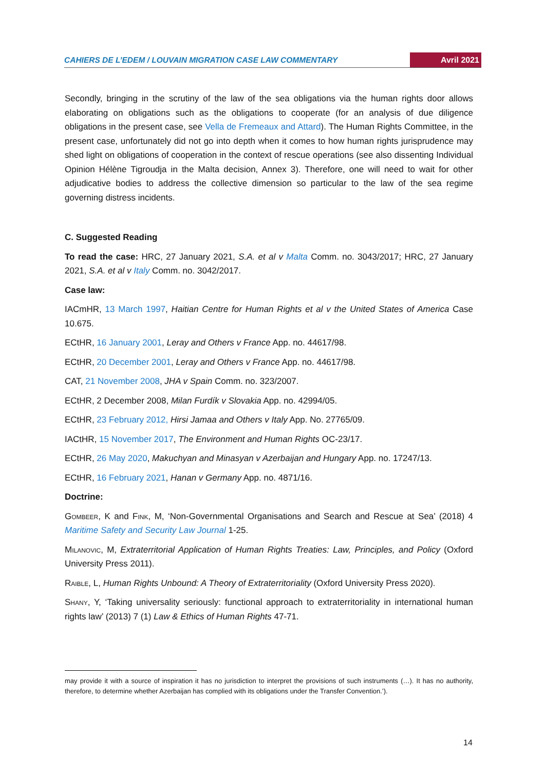CAHIERS DE L’EDEM / LOUVAIN MIGRATION CASE LAW COMMENTARY Avril 2021
Secondly, bringing in the scrutiny of the law of the sea obligations via the human rights door allows elaborating on obligations such as the obligations to cooperate (for an analysis of due diligence obligations in the present case, see Vella de Fremeaux and Attard). The Human Rights Committee, in the present case, unfortunately did not go into depth when it comes to how human rights jurisprudence may shed light on obligations of cooperation in the context of rescue operations (see also dissenting Individual Opinion Hélène Tigroudja in the Malta decision, Annex 3). Therefore, one will need to wait for other adjudicative bodies to address the collective dimension so particular to the law of the sea regime governing distress incidents.
C. Suggested Reading
To read the case: HRC, 27 January 2021, S.A. et al v Malta Comm. no. 3043/2017; HRC, 27 January 2021, S.A. et al v Italy Comm. no. 3042/2017.
Case law:
IACmHR, 13 March 1997, Haitian Centre for Human Rights et al v the United States of America Case 10.675.
ECtHR, 16 January 2001, Leray and Others v France App. no. 44617/98.
ECtHR, 20 December 2001, Leray and Others v France App. no. 44617/98.
CAT, 21 November 2008, JHA v Spain Comm. no. 323/2007.
ECtHR, 2 December 2008, Milan Furdík v Slovakia App. no. 42994/05.
ECtHR, 23 February 2012, Hirsi Jamaa and Others v Italy App. No. 27765/09.
IACtHR, 15 November 2017, The Environment and Human Rights OC-23/17.
ECtHR, 26 May 2020, Makuchyan and Minasyan v Azerbaijan and Hungary App. no. 17247/13.
ECtHR, 16 February 2021, Hanan v Germany App. no. 4871/16.
Doctrine:
Gombeer, K and Fink, M, ‘Non-Governmental Organisations and Search and Rescue at Sea’ (2018) 4 Maritime Safety and Security Law Journal 1-25.
Milanovic, M, Extraterritorial Application of Human Rights Treaties: Law, Principles, and Policy (Oxford University Press 2011).
Raible, L, Human Rights Unbound: A Theory of Extraterritoriality (Oxford University Press 2020).
Shany, Y, ‘Taking universality seriously: functional approach to extraterritoriality in international human rights law’ (2013) 7 (1) Law & Ethics of Human Rights 47-71.
may provide it with a source of inspiration it has no jurisdiction to interpret the provisions of such instruments (…). It has no authority, therefore, to determine whether Azerbaijan has complied with its obligations under the Transfer Convention.’).
14